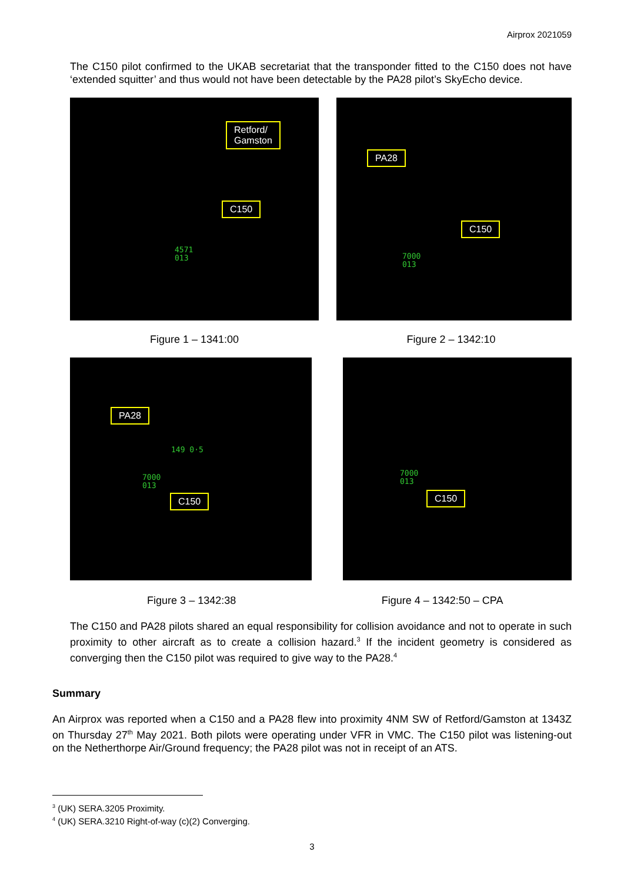Airprox 2021059
The C150 pilot confirmed to the UKAB secretariat that the transponder fitted to the C150 does not have ‘extended squitter’ and thus would not have been detectable by the PA28 pilot’s SkyEcho device.
Retford/
Gamston
C150
4571
013
PA28
C150
7000
013
Figure 1 – 1341:00 Figure 2 – 1342:10
PA28
149 0·5
7000
013
C150
7000
013
C150
Figure 3 – 1342:38 Figure 4 – 1342:50 – CPA
The C150 and PA28 pilots shared an equal responsibility for collision avoidance and not to operate in such proximity to other aircraft as to create a collision hazard.<sup>3</sup> If the incident geometry is considered as converging then the C150 pilot was required to give way to the PA28.<sup>4</sup>
Summary
An Airprox was reported when a C150 and a PA28 flew into proximity 4NM SW of Retford/Gamston at 1343Z on Thursday 27<sup>th</sup> May 2021. Both pilots were operating under VFR in VMC. The C150 pilot was listening-out on the Netherthorpe Air/Ground frequency; the PA28 pilot was not in receipt of an ATS.
<sup>3</sup> (UK) SERA.3205 Proximity.
<sup>4</sup> (UK) SERA.3210 Right-of-way (c)(2) Converging.
3